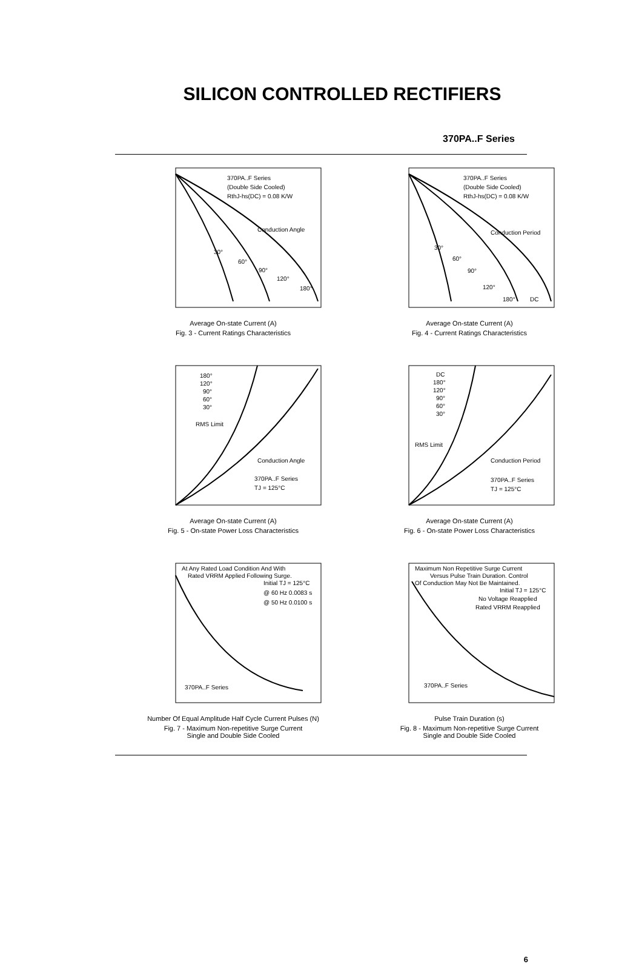SILICON CONTROLLED RECTIFIERS
370PA..F Series
370PA..F Series
(Double Side Cooled)
RthJ-hs(DC) = 0.08 K/W
Conduction Angle
30°
60°
90°
120°
180°
Average On-state Current (A)
Fig. 3 - Current Ratings Characteristics
370PA..F Series
(Double Side Cooled)
RthJ-hs(DC) = 0.08 K/W
Conduction Period
30°
60°
90°
120°
180°
DC
Average On-state Current (A)
Fig. 4 - Current Ratings Characteristics
180°
120°
90°
60°
30°
RMS Limit
Conduction Angle
370PA..F Series
TJ = 125°C
Average On-state Current (A)
Fig. 5 - On-state Power Loss Characteristics
DC
180°
120°
90°
60°
30°
RMS Limit
Conduction Period
370PA..F Series
TJ = 125°C
Average On-state Current (A)
Fig. 6 - On-state Power Loss Characteristics
At Any Rated Load Condition And With
Rated VRRM Applied Following Surge.
Initial TJ = 125°C
@ 60 Hz 0.0083 s
@ 50 Hz 0.0100 s
370PA..F Series
Number Of Equal Amplitude Half Cycle Current Pulses (N)
Fig. 7 - Maximum Non-repetitive Surge Current
Single and Double Side Cooled
Maximum Non Repetitive Surge Current
Versus Pulse Train Duration. Control
Of Conduction May Not Be Maintained.
Initial TJ = 125°C
No Voltage Reapplied
Rated VRRM Reapplied
370PA..F Series
Pulse Train Duration (s)
Fig. 8 - Maximum Non-repetitive Surge Current
Single and Double Side Cooled
6